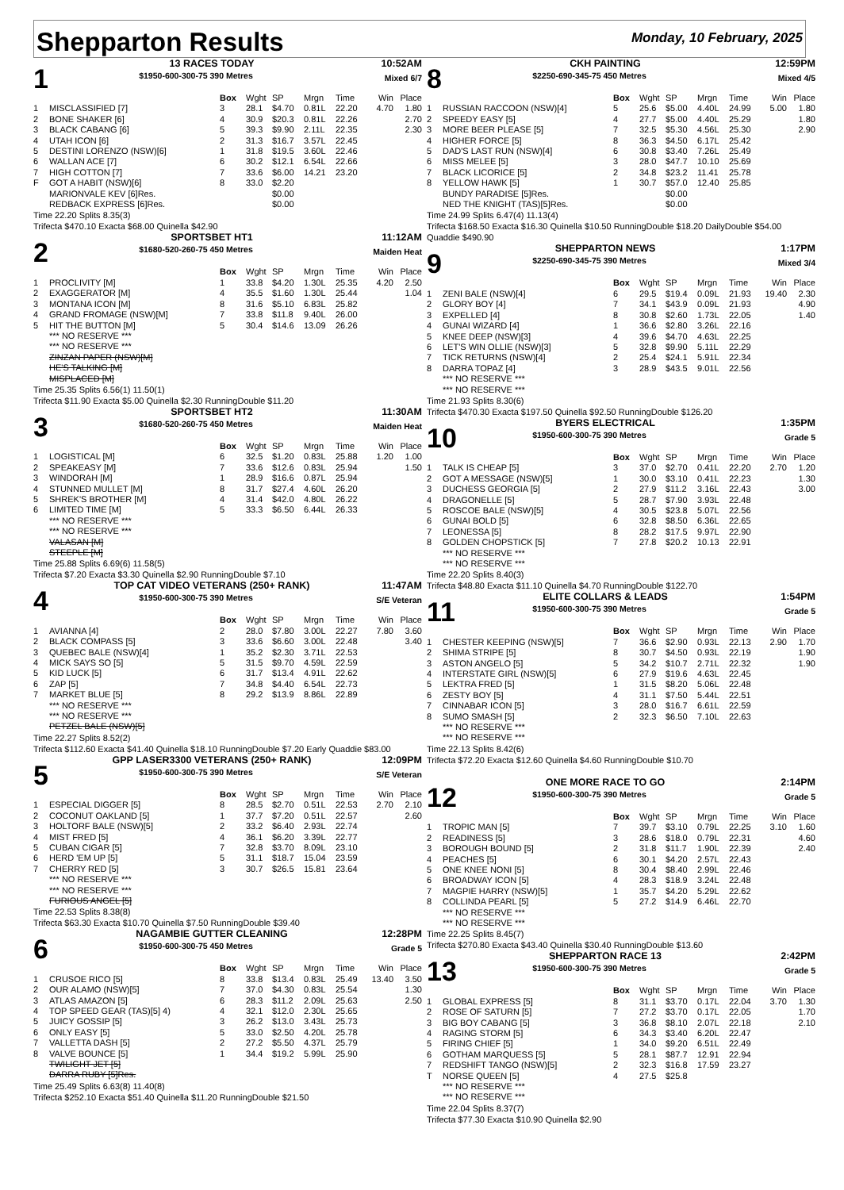Shepparton Results
Monday, 10 February, 2025
1
13 RACES TODAY
$1950-600-300-75 390 Metres
10:52AM
Mixed 6/7
| | | Box | Wght | SP | Mrgn | Time | Win | Place |
| --- | --- | --- | --- | --- | --- | --- | --- | --- |
| 1 | MISCLASSIFIED [7] | 3 | 28.1 | $4.70 | 0.81L | 22.20 | 4.70 | 1.80 |
| 2 | BONE SHAKER [6] | 4 | 30.9 | $20.3 | 0.81L | 22.26 | | 2.70 |
| 3 | BLACK CABANG [6] | 5 | 39.3 | $9.90 | 2.11L | 22.35 | | 2.30 |
| 4 | UTAH ICON [6] | 2 | 31.3 | $16.7 | 3.57L | 22.45 | | |
| 5 | DESTINI LORENZO (NSW)[6] | 1 | 31.8 | $19.5 | 3.60L | 22.46 | | |
| 6 | WALLAN ACE [7] | 6 | 30.2 | $12.1 | 6.54L | 22.66 | | |
| 7 | HIGH COTTON [7] | 7 | 33.6 | $6.00 | 14.21 | 23.20 | | |
| F | GOT A HABIT (NSW)[6] | 8 | 33.0 | $2.20 | | | | |
| | MARIONVALE KEV [6]Res. | | | $0.00 | | | | |
| | REDBACK EXPRESS [6]Res. | | | $0.00 | | | | |
Time 22.20 Splits 8.35(3)
Trifecta $470.10 Exacta $68.00 Quinella $42.90
2
SPORTSBET HT1
$1680-520-260-75 450 Metres
11:12AM
Maiden Heat
| | | Box | Wght | SP | Mrgn | Time | Win | Place |
| --- | --- | --- | --- | --- | --- | --- | --- | --- |
| 1 | PROCLIVITY [M] | 1 | 33.8 | $4.20 | 1.30L | 25.35 | 4.20 | 2.50 |
| 2 | EXAGGERATOR [M] | 4 | 35.5 | $1.60 | 1.30L | 25.44 | | 1.04 |
| 3 | MONTANA ICON [M] | 8 | 31.6 | $5.10 | 6.83L | 25.82 | | |
| 4 | GRAND FROMAGE (NSW)[M] | 7 | 33.8 | $11.8 | 9.40L | 26.00 | | |
| 5 | HIT THE BUTTON [M] | 5 | 30.4 | $14.6 | 13.09 | 26.26 | | |
| | *** NO RESERVE *** | | | | | | | |
| | *** NO RESERVE *** | | | | | | | |
| | ZINZAN PAPER (NSW)[M] | | | | | | | |
| | HE'S TALKING [M] | | | | | | | |
| | MISPLACED [M] | | | | | | | |
Time 25.35 Splits 6.56(1) 11.50(1)
Trifecta $11.90 Exacta $5.00 Quinella $2.30 RunningDouble $11.20
3
SPORTSBET HT2
$1680-520-260-75 450 Metres
11:30AM
Maiden Heat
| | | Box | Wght | SP | Mrgn | Time | Win | Place |
| --- | --- | --- | --- | --- | --- | --- | --- | --- |
| 1 | LOGISTICAL [M] | 6 | 32.5 | $1.20 | 0.83L | 25.88 | 1.20 | 1.00 |
| 2 | SPEAKEASY [M] | 7 | 33.6 | $12.6 | 0.83L | 25.94 | | 1.50 |
| 3 | WINDORAH [M] | 1 | 28.9 | $16.6 | 0.87L | 25.94 | | |
| 4 | STUNNED MULLET [M] | 8 | 31.7 | $27.4 | 4.60L | 26.20 | | |
| 5 | SHREK'S BROTHER [M] | 4 | 31.4 | $42.0 | 4.80L | 26.22 | | |
| 6 | LIMITED TIME [M] | 5 | 33.3 | $6.50 | 6.44L | 26.33 | | |
| | *** NO RESERVE *** | | | | | | | |
| | *** NO RESERVE *** | | | | | | | |
| | VALASAN [M] | | | | | | | |
| | STEEPLE [M] | | | | | | | |
Time 25.88 Splits 6.69(6) 11.58(5)
Trifecta $7.20 Exacta $3.30 Quinella $2.90 RunningDouble $7.10
4
TOP CAT VIDEO VETERANS (250+ RANK)
$1950-600-300-75 390 Metres
11:47AM
S/E Veteran
| | | Box | Wght | SP | Mrgn | Time | Win | Place |
| --- | --- | --- | --- | --- | --- | --- | --- | --- |
| 1 | AVIANNA [4] | 2 | 28.0 | $7.80 | 3.00L | 22.27 | 7.80 | 3.60 |
| 2 | BLACK COMPASS [5] | 3 | 33.6 | $6.60 | 3.00L | 22.48 | | 3.40 |
| 3 | QUEBEC BALE (NSW)[4] | 1 | 35.2 | $2.30 | 3.71L | 22.53 | | |
| 4 | MICK SAYS SO [5] | 5 | 31.5 | $9.70 | 4.59L | 22.59 | | |
| 5 | KID LUCK [5] | 6 | 31.7 | $13.4 | 4.91L | 22.62 | | |
| 6 | ZAP [5] | 7 | 34.8 | $4.40 | 6.54L | 22.73 | | |
| 7 | MARKET BLUE [5] | 8 | 29.2 | $13.9 | 8.86L | 22.89 | | |
| | *** NO RESERVE *** | | | | | | | |
| | *** NO RESERVE *** | | | | | | | |
| | PETZEL BALE (NSW)[5] | | | | | | | |
Time 22.27 Splits 8.52(2)
Trifecta $112.60 Exacta $41.40 Quinella $18.10 RunningDouble $7.20 Early Quaddie $83.00
5
GPP LASER3300 VETERANS (250+ RANK)
$1950-600-300-75 390 Metres
12:09PM
S/E Veteran
| | | Box | Wght | SP | Mrgn | Time | Win | Place |
| --- | --- | --- | --- | --- | --- | --- | --- | --- |
| 1 | ESPECIAL DIGGER [5] | 8 | 28.5 | $2.70 | 0.51L | 22.53 | 2.70 | 2.10 |
| 2 | COCONUT OAKLAND [5] | 1 | 37.7 | $7.20 | 0.51L | 22.57 | | 2.60 |
| 3 | HOLTORF BALE (NSW)[5] | 2 | 33.2 | $6.40 | 2.93L | 22.74 | | |
| 4 | MIST FRED [5] | 4 | 36.1 | $6.20 | 3.39L | 22.77 | | |
| 5 | CUBAN CIGAR [5] | 7 | 32.8 | $3.70 | 8.09L | 23.10 | | |
| 6 | HERD 'EM UP [5] | 5 | 31.1 | $18.7 | 15.04 | 23.59 | | |
| 7 | CHERRY RED [5] | 3 | 30.7 | $26.5 | 15.81 | 23.64 | | |
| | *** NO RESERVE *** | | | | | | | |
| | *** NO RESERVE *** | | | | | | | |
| | FURIOUS ANGEL [5] | | | | | | | |
Time 22.53 Splits 8.38(8)
Trifecta $63.30 Exacta $10.70 Quinella $7.50 RunningDouble $39.40
6
NAGAMBIE GUTTER CLEANING
$1950-600-300-75 450 Metres
12:28PM
Grade 5
| | | Box | Wght | SP | Mrgn | Time | Win | Place |
| --- | --- | --- | --- | --- | --- | --- | --- | --- |
| 1 | CRUSOE RICO [5] | 8 | 33.8 | $13.4 | 0.83L | 25.49 | 13.40 | 3.50 |
| 2 | OUR ALAMO (NSW)[5] | 7 | 37.0 | $4.30 | 0.83L | 25.54 | | 1.30 |
| 3 | ATLAS AMAZON [5] | 6 | 28.3 | $11.2 | 2.09L | 25.63 | | 2.50 |
| 4 | TOP SPEED GEAR (TAS)[5] 4) | 4 | 32.1 | $12.0 | 2.30L | 25.65 | | |
| 5 | JUICY GOSSIP [5] | 3 | 26.2 | $13.0 | 3.43L | 25.73 | | |
| 6 | ONLY EASY [5] | 5 | 33.0 | $2.50 | 4.20L | 25.78 | | |
| 7 | VALLETTA DASH [5] | 2 | 27.2 | $5.50 | 4.37L | 25.79 | | |
| 8 | VALVE BOUNCE [5] | 1 | 34.4 | $19.2 | 5.99L | 25.90 | | |
| | TWILIGHT JET [5] | | | | | | | |
| | DARRA RUBY [5]Res. | | | | | | | |
Time 25.49 Splits 6.63(8) 11.40(8)
Trifecta $252.10 Exacta $51.40 Quinella $11.20 RunningDouble $21.50
8
CKH PAINTING
$2250-690-345-75 450 Metres
12:59PM
Mixed 4/5
| | | Box | Wght | SP | Mrgn | Time | Win | Place |
| --- | --- | --- | --- | --- | --- | --- | --- | --- |
| 1 | RUSSIAN RACCOON (NSW)[4] | 5 | 25.6 | $5.00 | 4.40L | 24.99 | 5.00 | 1.80 |
| 2 | SPEEDY EASY [5] | 4 | 27.7 | $5.00 | 4.40L | 25.29 | | 1.80 |
| 3 | MORE BEER PLEASE [5] | 7 | 32.5 | $5.30 | 4.56L | 25.30 | | 2.90 |
| 4 | HIGHER FORCE [5] | 8 | 36.3 | $4.50 | 6.17L | 25.42 | | |
| 5 | DAD'S LAST RUN (NSW)[4] | 6 | 30.8 | $3.40 | 7.26L | 25.49 | | |
| 6 | MISS MELEE [5] | 3 | 28.0 | $47.7 | 10.10 | 25.69 | | |
| 7 | BLACK LICORICE [5] | 2 | 34.8 | $23.2 | 11.41 | 25.78 | | |
| 8 | YELLOW HAWK [5] | 1 | 30.7 | $57.0 | 12.40 | 25.85 | | |
| | BUNDY PARADISE [5]Res. | | | $0.00 | | | | |
| | NED THE KNIGHT (TAS)[5]Res. | | | $0.00 | | | | |
Time 24.99 Splits 6.47(4) 11.13(4)
Trifecta $168.50 Exacta $16.30 Quinella $10.50 RunningDouble $18.20 DailyDouble $54.00 Quaddie $490.90
9
SHEPPARTON NEWS
$2250-690-345-75 390 Metres
1:17PM
Mixed 3/4
| | | Box | Wght | SP | Mrgn | Time | Win | Place |
| --- | --- | --- | --- | --- | --- | --- | --- | --- |
| 1 | ZENI BALE (NSW)[4] | 6 | 29.5 | $19.4 | 0.09L | 21.93 | 19.40 | 2.30 |
| 2 | GLORY BOY [4] | 7 | 34.1 | $43.9 | 0.09L | 21.93 | | 4.90 |
| 3 | EXPELLED [4] | 8 | 30.8 | $2.60 | 1.73L | 22.05 | | 1.40 |
| 4 | GUNAI WIZARD [4] | 1 | 36.6 | $2.80 | 3.26L | 22.16 | | |
| 5 | KNEE DEEP (NSW)[3] | 4 | 39.6 | $4.70 | 4.63L | 22.25 | | |
| 6 | LET'S WIN OLLIE (NSW)[3] | 5 | 32.8 | $9.90 | 5.11L | 22.29 | | |
| 7 | TICK RETURNS (NSW)[4] | 2 | 25.4 | $24.1 | 5.91L | 22.34 | | |
| 8 | DARRA TOPAZ [4] | 3 | 28.9 | $43.5 | 9.01L | 22.56 | | |
| | *** NO RESERVE *** | | | | | | | |
| | *** NO RESERVE *** | | | | | | | |
Time 21.93 Splits 8.30(6)
Trifecta $470.30 Exacta $197.50 Quinella $92.50 RunningDouble $126.20
10
BYERS ELECTRICAL
$1950-600-300-75 390 Metres
1:35PM
Grade 5
| | | Box | Wght | SP | Mrgn | Time | Win | Place |
| --- | --- | --- | --- | --- | --- | --- | --- | --- |
| 1 | TALK IS CHEAP [5] | 3 | 37.0 | $2.70 | 0.41L | 22.20 | 2.70 | 1.20 |
| 2 | GOT A MESSAGE (NSW)[5] | 1 | 30.0 | $3.10 | 0.41L | 22.23 | | 1.30 |
| 3 | DUCHESS GEORGIA [5] | 2 | 27.9 | $11.2 | 3.16L | 22.43 | | 3.00 |
| 4 | DRAGONELLE [5] | 5 | 28.7 | $7.90 | 3.93L | 22.48 | | |
| 5 | ROSCOE BALE (NSW)[5] | 4 | 30.5 | $23.8 | 5.07L | 22.56 | | |
| 6 | GUNAI BOLD [5] | 6 | 32.8 | $8.50 | 6.36L | 22.65 | | |
| 7 | LEONESSA [5] | 8 | 28.2 | $17.5 | 9.97L | 22.90 | | |
| 8 | GOLDEN CHOPSTICK [5] | 7 | 27.8 | $20.2 | 10.13 | 22.91 | | |
| | *** NO RESERVE *** | | | | | | | |
| | *** NO RESERVE *** | | | | | | | |
Time 22.20 Splits 8.40(3)
Trifecta $48.80 Exacta $11.10 Quinella $4.70 RunningDouble $122.70
11
ELITE COLLARS & LEADS
$1950-600-300-75 390 Metres
1:54PM
Grade 5
| | | Box | Wght | SP | Mrgn | Time | Win | Place |
| --- | --- | --- | --- | --- | --- | --- | --- | --- |
| 1 | CHESTER KEEPING (NSW)[5] | 7 | 36.6 | $2.90 | 0.93L | 22.13 | 2.90 | 1.70 |
| 2 | SHIMA STRIPE [5] | 8 | 30.7 | $4.50 | 0.93L | 22.19 | | 1.90 |
| 3 | ASTON ANGELO [5] | 5 | 34.2 | $10.7 | 2.71L | 22.32 | | 1.90 |
| 4 | INTERSTATE GIRL (NSW)[5] | 6 | 27.9 | $19.6 | 4.63L | 22.45 | | |
| 5 | LEKTRA FRED [5] | 1 | 31.5 | $8.20 | 5.06L | 22.48 | | |
| 6 | ZESTY BOY [5] | 4 | 31.1 | $7.50 | 5.44L | 22.51 | | |
| 7 | CINNABAR ICON [5] | 3 | 28.0 | $16.7 | 6.61L | 22.59 | | |
| 8 | SUMO SMASH [5] | 2 | 32.3 | $6.50 | 7.10L | 22.63 | | |
| | *** NO RESERVE *** | | | | | | | |
| | *** NO RESERVE *** | | | | | | | |
Time 22.13 Splits 8.42(6)
Trifecta $72.20 Exacta $12.60 Quinella $4.60 RunningDouble $10.70
12
ONE MORE RACE TO GO
$1950-600-300-75 390 Metres
2:14PM
Grade 5
| | | Box | Wght | SP | Mrgn | Time | Win | Place |
| --- | --- | --- | --- | --- | --- | --- | --- | --- |
| 1 | TROPIC MAN [5] | 7 | 39.7 | $3.10 | 0.79L | 22.25 | 3.10 | 1.60 |
| 2 | READINESS [5] | 3 | 28.6 | $18.0 | 0.79L | 22.31 | | 4.60 |
| 3 | BOROUGH BOUND [5] | 2 | 31.8 | $11.7 | 1.90L | 22.39 | | 2.40 |
| 4 | PEACHES [5] | 6 | 30.1 | $4.20 | 2.57L | 22.43 | | |
| 5 | ONE KNEE NONI [5] | 8 | 30.4 | $8.40 | 2.99L | 22.46 | | |
| 6 | BROADWAY ICON [5] | 4 | 28.3 | $18.9 | 3.24L | 22.48 | | |
| 7 | MAGPIE HARRY (NSW)[5] | 1 | 35.7 | $4.20 | 5.29L | 22.62 | | |
| 8 | COLLINDA PEARL [5] | 5 | 27.2 | $14.9 | 6.46L | 22.70 | | |
| | *** NO RESERVE *** | | | | | | | |
| | *** NO RESERVE *** | | | | | | | |
Time 22.25 Splits 8.45(7)
Trifecta $270.80 Exacta $43.40 Quinella $30.40 RunningDouble $13.60
13
SHEPPARTON RACE 13
$1950-600-300-75 390 Metres
2:42PM
Grade 5
| | | Box | Wght | SP | Mrgn | Time | Win | Place |
| --- | --- | --- | --- | --- | --- | --- | --- | --- |
| 1 | GLOBAL EXPRESS [5] | 8 | 31.1 | $3.70 | 0.17L | 22.04 | 3.70 | 1.30 |
| 2 | ROSE OF SATURN [5] | 7 | 27.2 | $3.70 | 0.17L | 22.05 | | 1.70 |
| 3 | BIG BOY CABANG [5] | 3 | 36.8 | $8.10 | 2.07L | 22.18 | | 2.10 |
| 4 | RAGING STORM [5] | 6 | 34.3 | $3.40 | 6.20L | 22.47 | | |
| 5 | FIRING CHIEF [5] | 1 | 34.0 | $9.20 | 6.51L | 22.49 | | |
| 6 | GOTHAM MARQUESS [5] | 5 | 28.1 | $87.7 | 12.91 | 22.94 | | |
| 7 | REDSHIFT TANGO (NSW)[5] | 2 | 32.3 | $16.8 | 17.59 | 23.27 | | |
| T | NORSE QUEEN [5] | 4 | 27.5 | $25.8 | | | | |
| | *** NO RESERVE *** | | | | | | | |
| | *** NO RESERVE *** | | | | | | | |
Time 22.04 Splits 8.37(7)
Trifecta $77.30 Exacta $10.90 Quinella $2.90